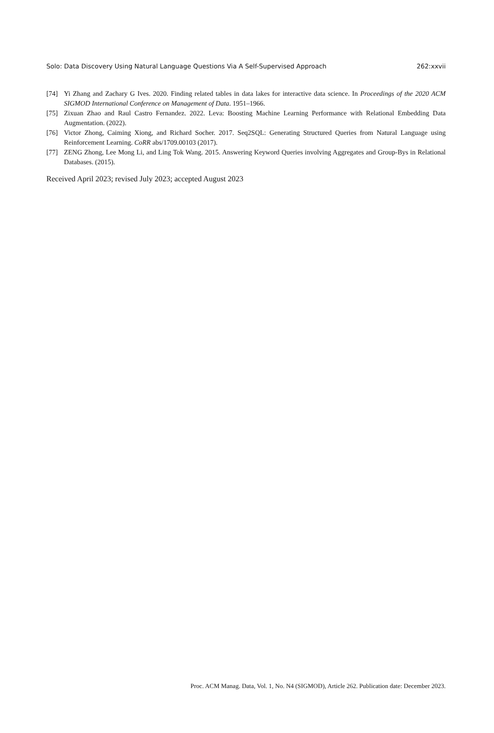Solo: Data Discovery Using Natural Language Questions Via A Self-Supervised Approach 262:xxvii
[74] Yi Zhang and Zachary G Ives. 2020. Finding related tables in data lakes for interactive data science. In Proceedings of the 2020 ACM SIGMOD International Conference on Management of Data. 1951–1966.
[75] Zixuan Zhao and Raul Castro Fernandez. 2022. Leva: Boosting Machine Learning Performance with Relational Embedding Data Augmentation. (2022).
[76] Victor Zhong, Caiming Xiong, and Richard Socher. 2017. Seq2SQL: Generating Structured Queries from Natural Language using Reinforcement Learning. CoRR abs/1709.00103 (2017).
[77] ZENG Zhong, Lee Mong Li, and Ling Tok Wang. 2015. Answering Keyword Queries involving Aggregates and Group-Bys in Relational Databases. (2015).
Received April 2023; revised July 2023; accepted August 2023
Proc. ACM Manag. Data, Vol. 1, No. N4 (SIGMOD), Article 262. Publication date: December 2023.